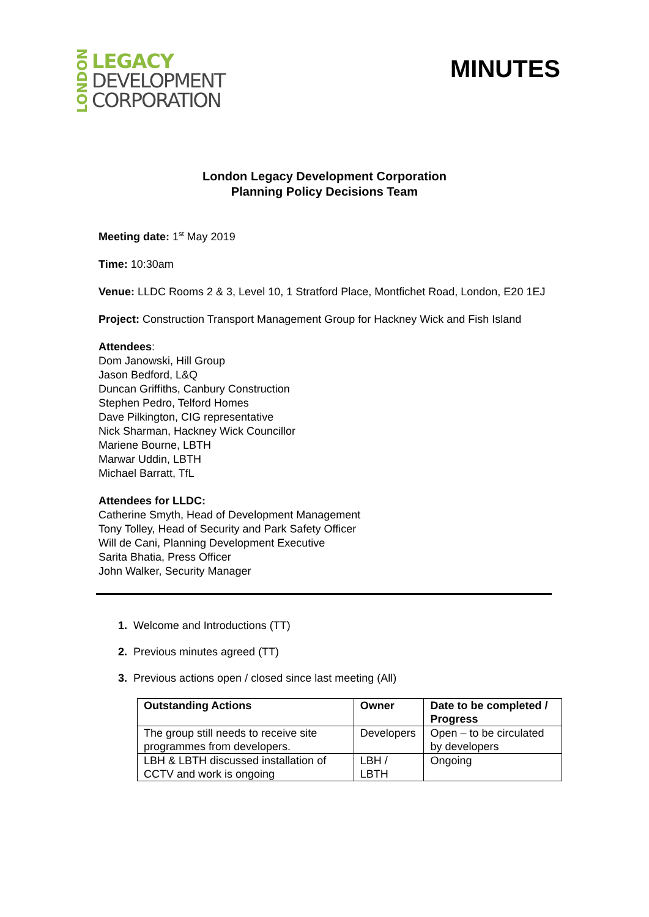LONDON
LEGACY
DEVELOPMENT
CORPORATION
MINUTES
London Legacy Development Corporation
Planning Policy Decisions Team
Meeting date: 1<sup>st</sup> May 2019
Time: 10:30am
Venue: LLDC Rooms 2 & 3, Level 10, 1 Stratford Place, Montfichet Road, London, E20 1EJ
Project: Construction Transport Management Group for Hackney Wick and Fish Island
Attendees:
Dom Janowski, Hill Group
Jason Bedford, L&Q
Duncan Griffiths, Canbury Construction
Stephen Pedro, Telford Homes
Dave Pilkington, CIG representative
Nick Sharman, Hackney Wick Councillor
Mariene Bourne, LBTH
Marwar Uddin, LBTH
Michael Barratt, TfL
Attendees for LLDC:
Catherine Smyth, Head of Development Management
Tony Tolley, Head of Security and Park Safety Officer
Will de Cani, Planning Development Executive
Sarita Bhatia, Press Officer
John Walker, Security Manager
1. Welcome and Introductions (TT)
2. Previous minutes agreed (TT)
3. Previous actions open / closed since last meeting (All)
| Outstanding Actions | Owner | Date to be completed / Progress |
| --- | --- | --- |
| The group still needs to receive site programmes from developers. | Developers | Open – to be circulated by developers |
| LBH & LBTH discussed installation of CCTV and work is ongoing | LBH / LBTH | Ongoing |